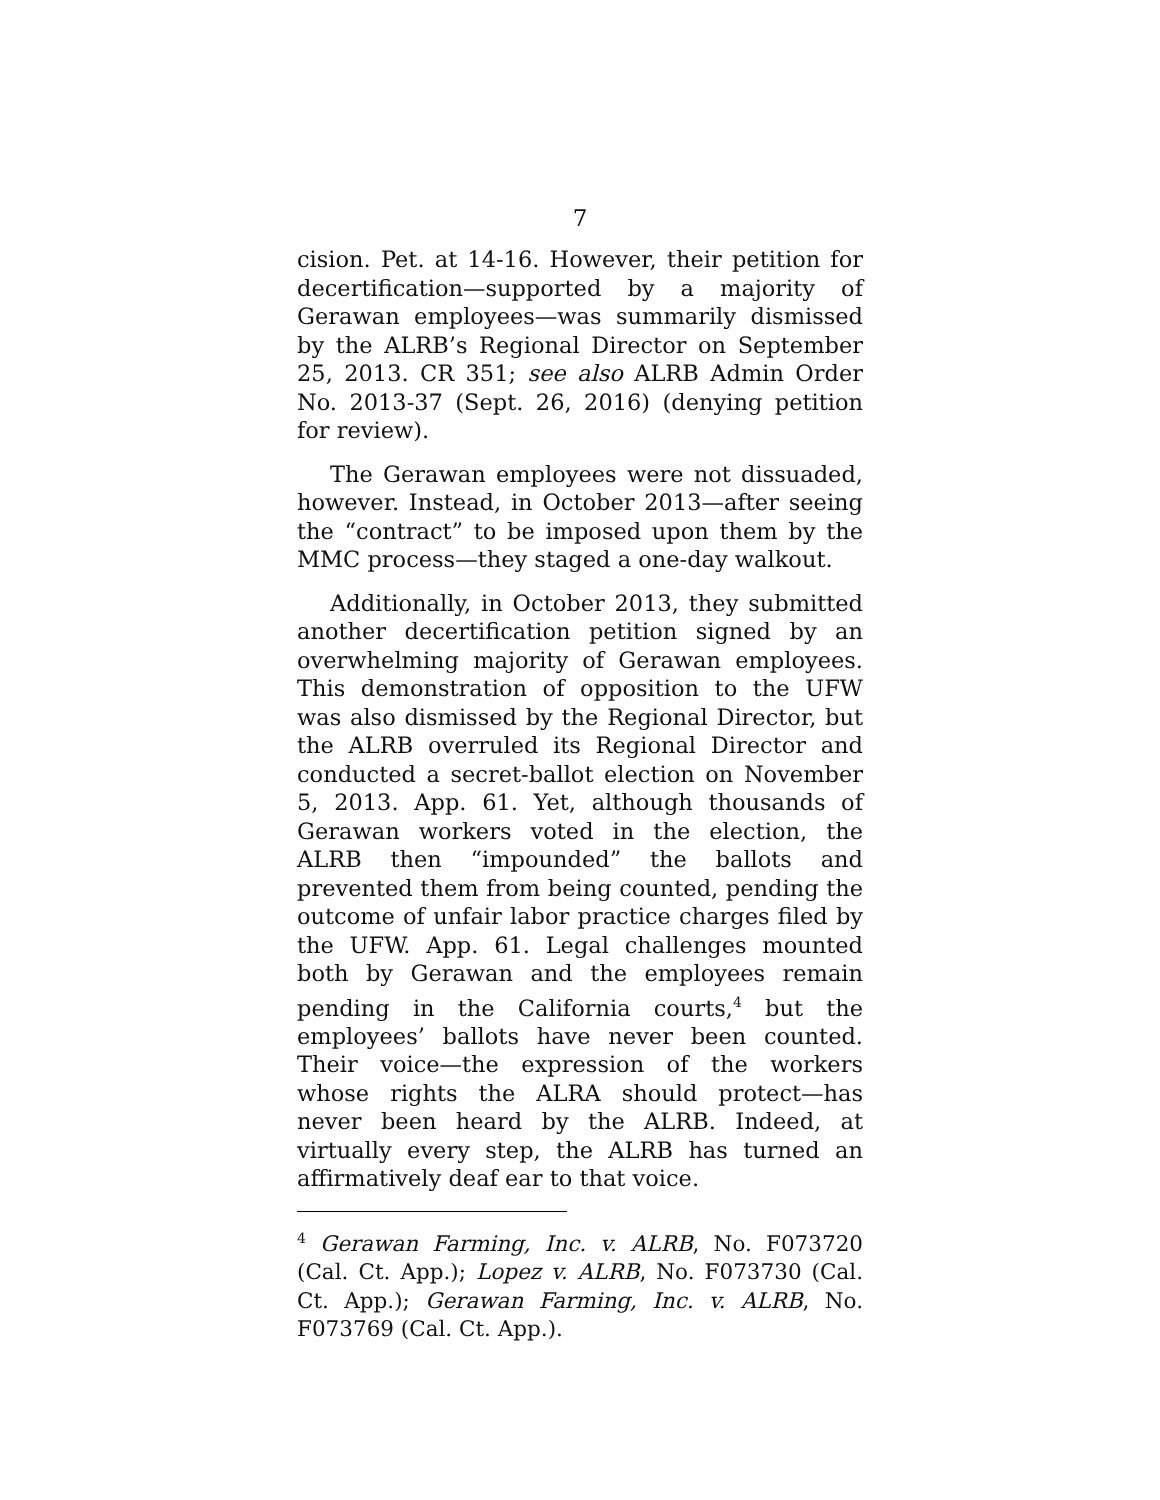7
cision. Pet. at 14-16. However, their petition for decertification—supported by a majority of Gerawan employees—was summarily dismissed by the ALRB’s Regional Director on September 25, 2013. CR 351; see also ALRB Admin Order No. 2013-37 (Sept. 26, 2016) (denying petition for review).
The Gerawan employees were not dissuaded, however. Instead, in October 2013—after seeing the “contract” to be imposed upon them by the MMC process—they staged a one-day walkout.
Additionally, in October 2013, they submitted another decertification petition signed by an overwhelming majority of Gerawan employees. This demonstration of opposition to the UFW was also dismissed by the Regional Director, but the ALRB overruled its Regional Director and conducted a secret-ballot election on November 5, 2013. App. 61. Yet, although thousands of Gerawan workers voted in the election, the ALRB then “impounded” the ballots and prevented them from being counted, pending the outcome of unfair labor practice charges filed by the UFW. App. 61. Legal challenges mounted both by Gerawan and the employees remain pending in the California courts,<sup>4</sup> but the employees’ ballots have never been counted. Their voice—the expression of the workers whose rights the ALRA should protect—has never been heard by the ALRB. Indeed, at virtually every step, the ALRB has turned an affirmatively deaf ear to that voice.
<sup>4</sup> Gerawan Farming, Inc. v. ALRB, No. F073720 (Cal. Ct. App.); Lopez v. ALRB, No. F073730 (Cal. Ct. App.); Gerawan Farming, Inc. v. ALRB, No. F073769 (Cal. Ct. App.).